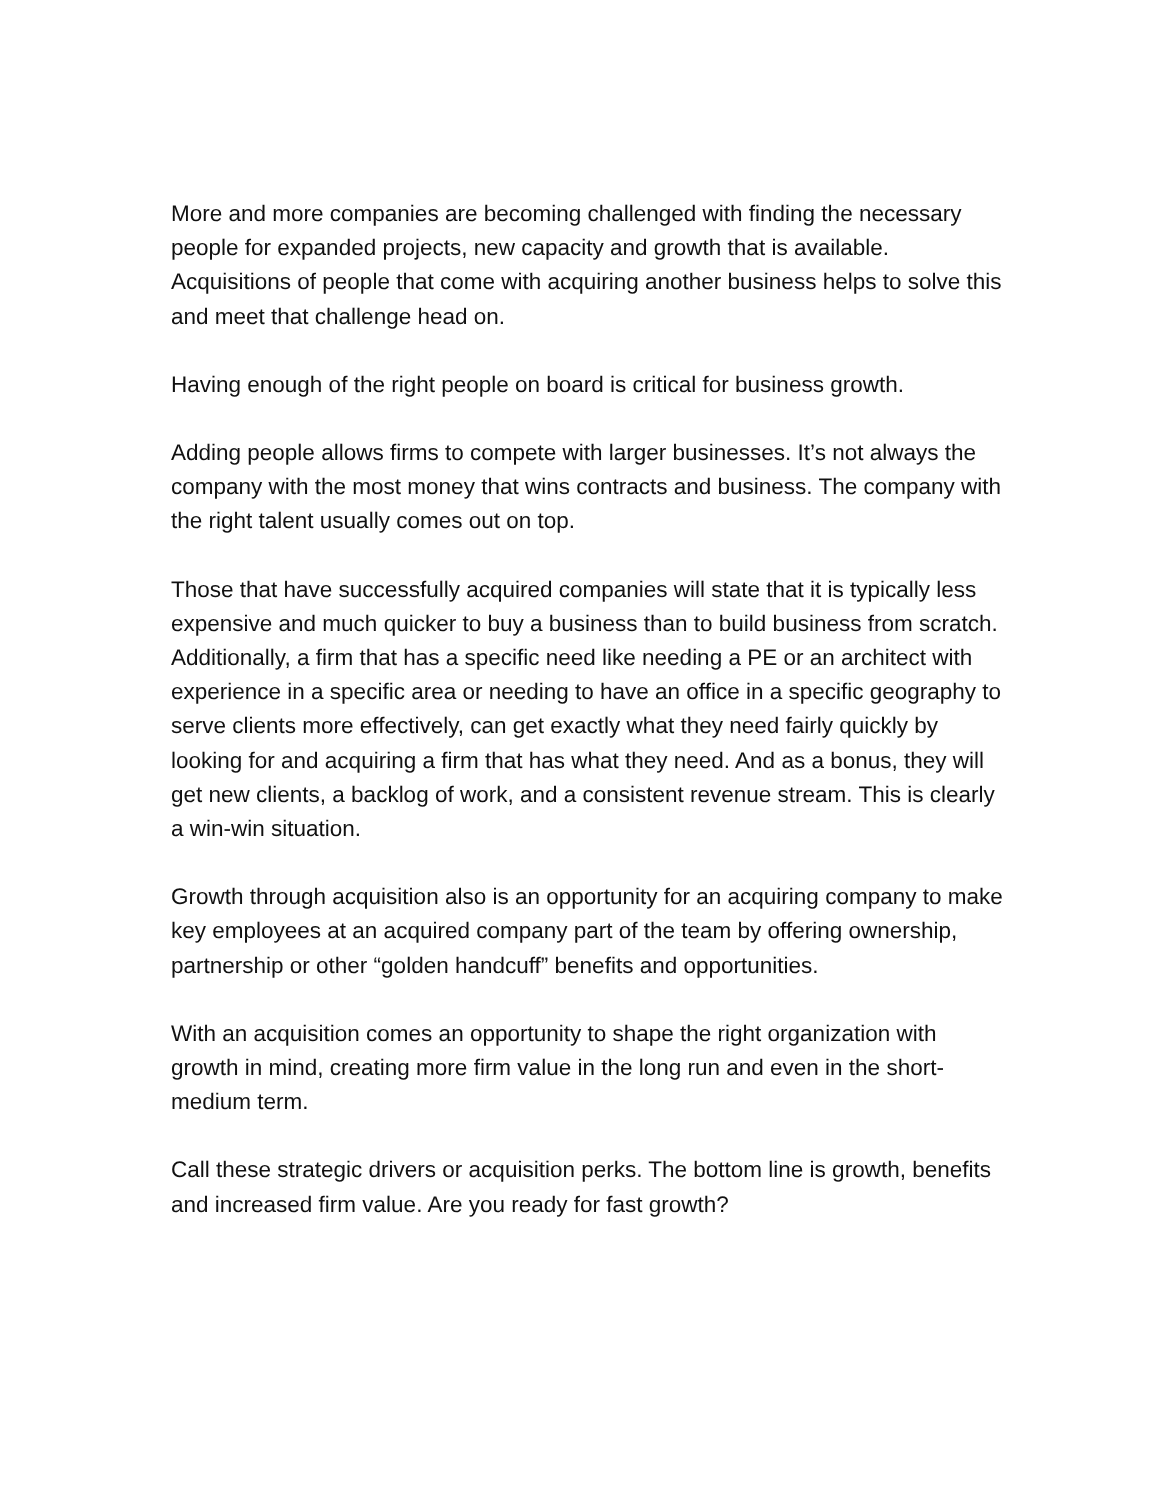More and more companies are becoming challenged with finding the necessary people for expanded projects, new capacity and growth that is available. Acquisitions of people that come with acquiring another business helps to solve this and meet that challenge head on.
Having enough of the right people on board is critical for business growth.
Adding people allows firms to compete with larger businesses. It’s not always the company with the most money that wins contracts and business. The company with the right talent usually comes out on top.
Those that have successfully acquired companies will state that it is typically less expensive and much quicker to buy a business than to build business from scratch. Additionally, a firm that has a specific need like needing a PE or an architect with experience in a specific area or needing to have an office in a specific geography to serve clients more effectively, can get exactly what they need fairly quickly by looking for and acquiring a firm that has what they need. And as a bonus, they will get new clients, a backlog of work, and a consistent revenue stream. This is clearly a win-win situation.
Growth through acquisition also is an opportunity for an acquiring company to make key employees at an acquired company part of the team by offering ownership, partnership or other “golden handcuff” benefits and opportunities.
With an acquisition comes an opportunity to shape the right organization with growth in mind, creating more firm value in the long run and even in the short-medium term.
Call these strategic drivers or acquisition perks. The bottom line is growth, benefits and increased firm value. Are you ready for fast growth?